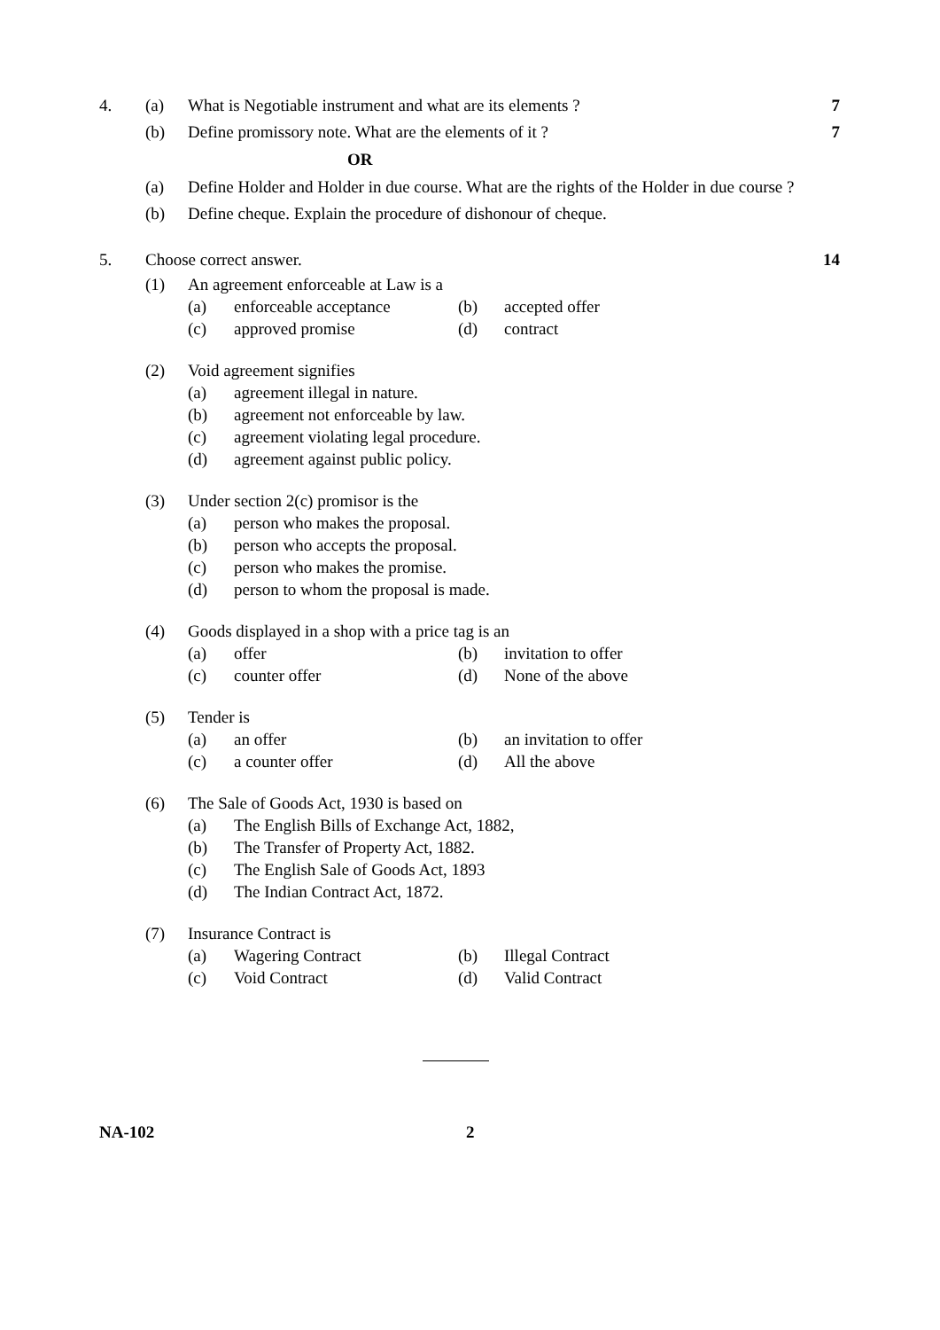4. (a) What is Negotiable instrument and what are its elements ? 7
(b) Define promissory note. What are the elements of it ? 7
OR
(a) Define Holder and Holder in due course. What are the rights of the Holder in due course ?
(b) Define cheque. Explain the procedure of dishonour of cheque.
5. Choose correct answer. 14
(1) An agreement enforceable at Law is a
(a) enforceable acceptance (b) accepted offer
(c) approved promise (d) contract
(2) Void agreement signifies
(a) agreement illegal in nature.
(b) agreement not enforceable by law.
(c) agreement violating legal procedure.
(d) agreement against public policy.
(3) Under section 2(c) promisor is the
(a) person who makes the proposal.
(b) person who accepts the proposal.
(c) person who makes the promise.
(d) person to whom the proposal is made.
(4) Goods displayed in a shop with a price tag is an
(a) offer (b) invitation to offer
(c) counter offer (d) None of the above
(5) Tender is
(a) an offer (b) an invitation to offer
(c) a counter offer (d) All the above
(6) The Sale of Goods Act, 1930 is based on
(a) The English Bills of Exchange Act, 1882,
(b) The Transfer of Property Act, 1882.
(c) The English Sale of Goods Act, 1893
(d) The Indian Contract Act, 1872.
(7) Insurance Contract is
(a) Wagering Contract (b) Illegal Contract
(c) Void Contract (d) Valid Contract
NA-102 2